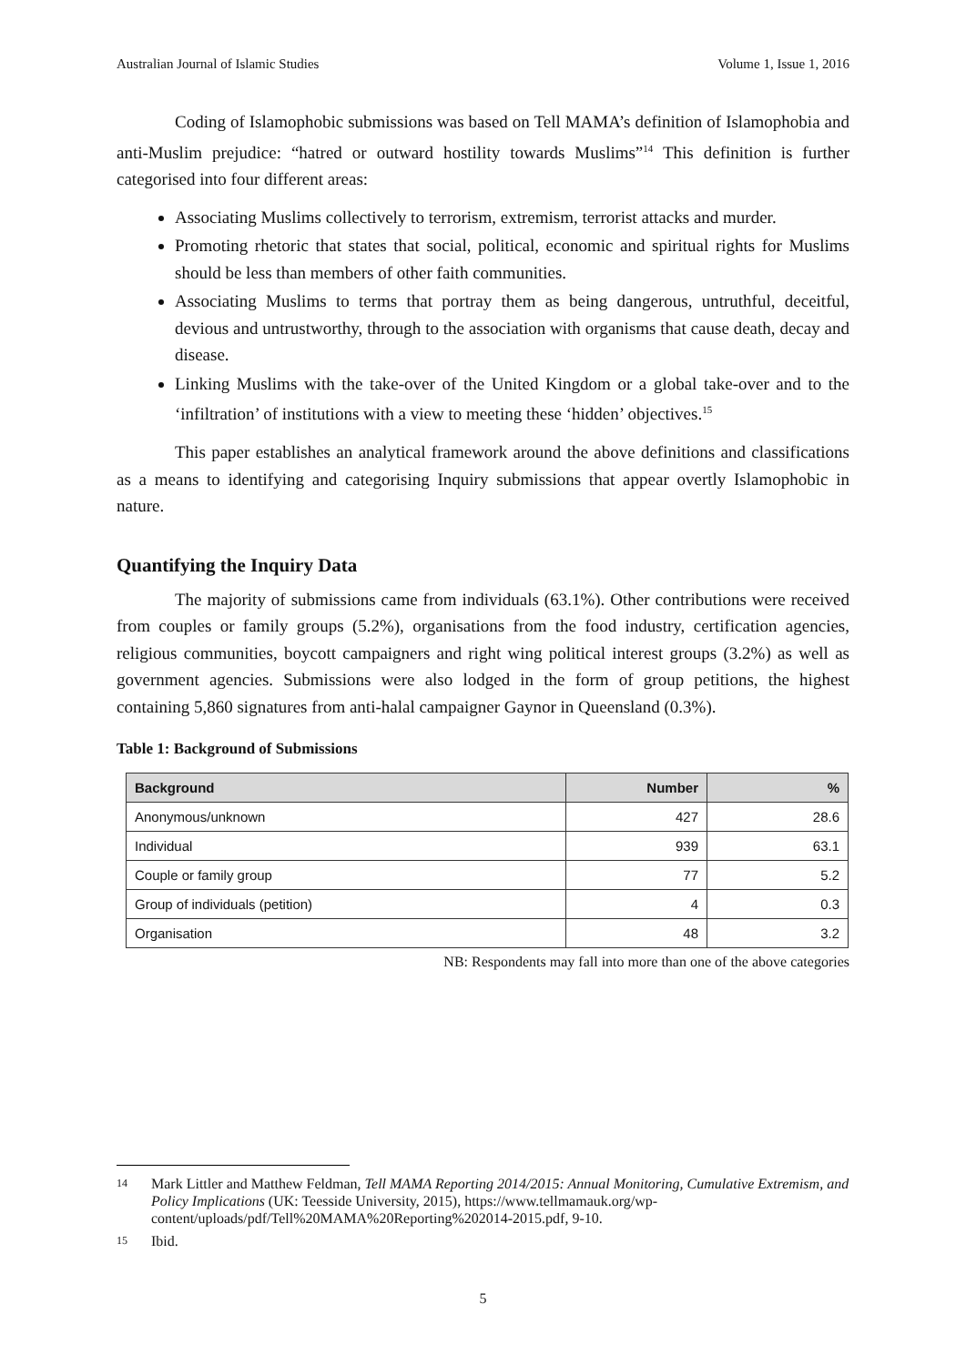Australian Journal of Islamic Studies Volume 1, Issue 1, 2016
Coding of Islamophobic submissions was based on Tell MAMA’s definition of Islamophobia and anti-Muslim prejudice: “hatred or outward hostility towards Muslims”<sup>14</sup> This definition is further categorised into four different areas:
Associating Muslims collectively to terrorism, extremism, terrorist attacks and murder.
Promoting rhetoric that states that social, political, economic and spiritual rights for Muslims should be less than members of other faith communities.
Associating Muslims to terms that portray them as being dangerous, untruthful, deceitful, devious and untrustworthy, through to the association with organisms that cause death, decay and disease.
Linking Muslims with the take-over of the United Kingdom or a global take-over and to the ‘infiltration’ of institutions with a view to meeting these ‘hidden’ objectives.<sup>15</sup>
This paper establishes an analytical framework around the above definitions and classifications as a means to identifying and categorising Inquiry submissions that appear overtly Islamophobic in nature.
Quantifying the Inquiry Data
The majority of submissions came from individuals (63.1%). Other contributions were received from couples or family groups (5.2%), organisations from the food industry, certification agencies, religious communities, boycott campaigners and right wing political interest groups (3.2%) as well as government agencies. Submissions were also lodged in the form of group petitions, the highest containing 5,860 signatures from anti-halal campaigner Gaynor in Queensland (0.3%).
Table 1: Background of Submissions
| Background | Number | % |
| --- | --- | --- |
| Anonymous/unknown | 427 | 28.6 |
| Individual | 939 | 63.1 |
| Couple or family group | 77 | 5.2 |
| Group of individuals (petition) | 4 | 0.3 |
| Organisation | 48 | 3.2 |
NB: Respondents may fall into more than one of the above categories
14 Mark Littler and Matthew Feldman, Tell MAMA Reporting 2014/2015: Annual Monitoring, Cumulative Extremism, and Policy Implications (UK: Teesside University, 2015), https://www.tellmamauk.org/wp-content/uploads/pdf/Tell%20MAMA%20Reporting%202014-2015.pdf, 9-10.
15 Ibid.
5